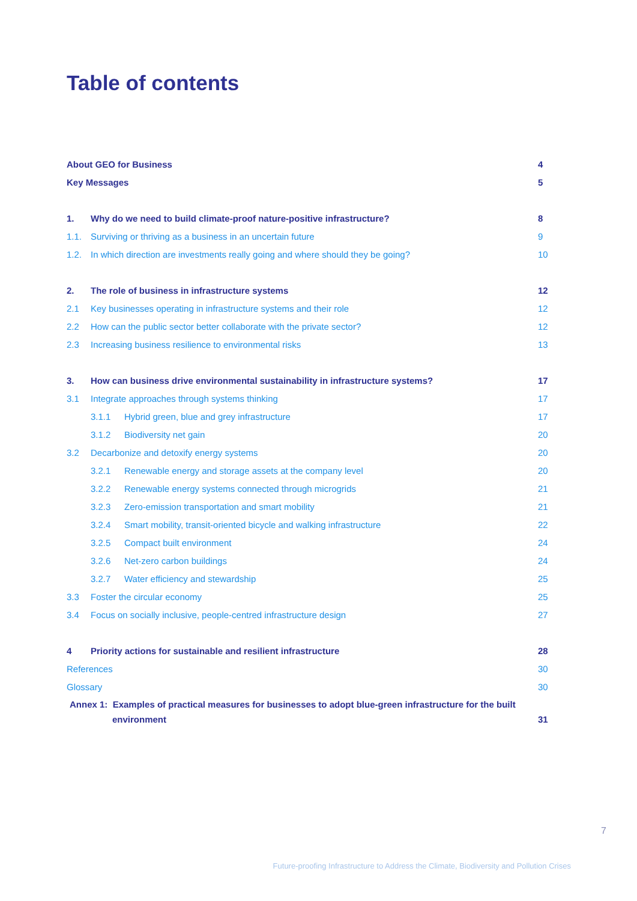Table of contents
About GEO for Business 4
Key Messages 5
1. Why do we need to build climate-proof nature-positive infrastructure? 8
1.1. Surviving or thriving as a business in an uncertain future 9
1.2. In which direction are investments really going and where should they be going? 10
2. The role of business in infrastructure systems 12
2.1 Key businesses operating in infrastructure systems and their role 12
2.2 How can the public sector better collaborate with the private sector? 12
2.3 Increasing business resilience to environmental risks 13
3. How can business drive environmental sustainability in infrastructure systems? 17
3.1 Integrate approaches through systems thinking 17
3.1.1 Hybrid green, blue and grey infrastructure 17
3.1.2 Biodiversity net gain 20
3.2 Decarbonize and detoxify energy systems 20
3.2.1 Renewable energy and storage assets at the company level 20
3.2.2 Renewable energy systems connected through microgrids 21
3.2.3 Zero-emission transportation and smart mobility 21
3.2.4 Smart mobility, transit-oriented bicycle and walking infrastructure 22
3.2.5 Compact built environment 24
3.2.6 Net-zero carbon buildings 24
3.2.7 Water efficiency and stewardship 25
3.3 Foster the circular economy 25
3.4 Focus on socially inclusive, people-centred infrastructure design 27
4 Priority actions for sustainable and resilient infrastructure 28
References 30
Glossary 30
Annex 1: Examples of practical measures for businesses to adopt blue-green infrastructure for the built
environment 31
7
Future-proofing Infrastructure to Address the Climate, Biodiversity and Pollution Crises